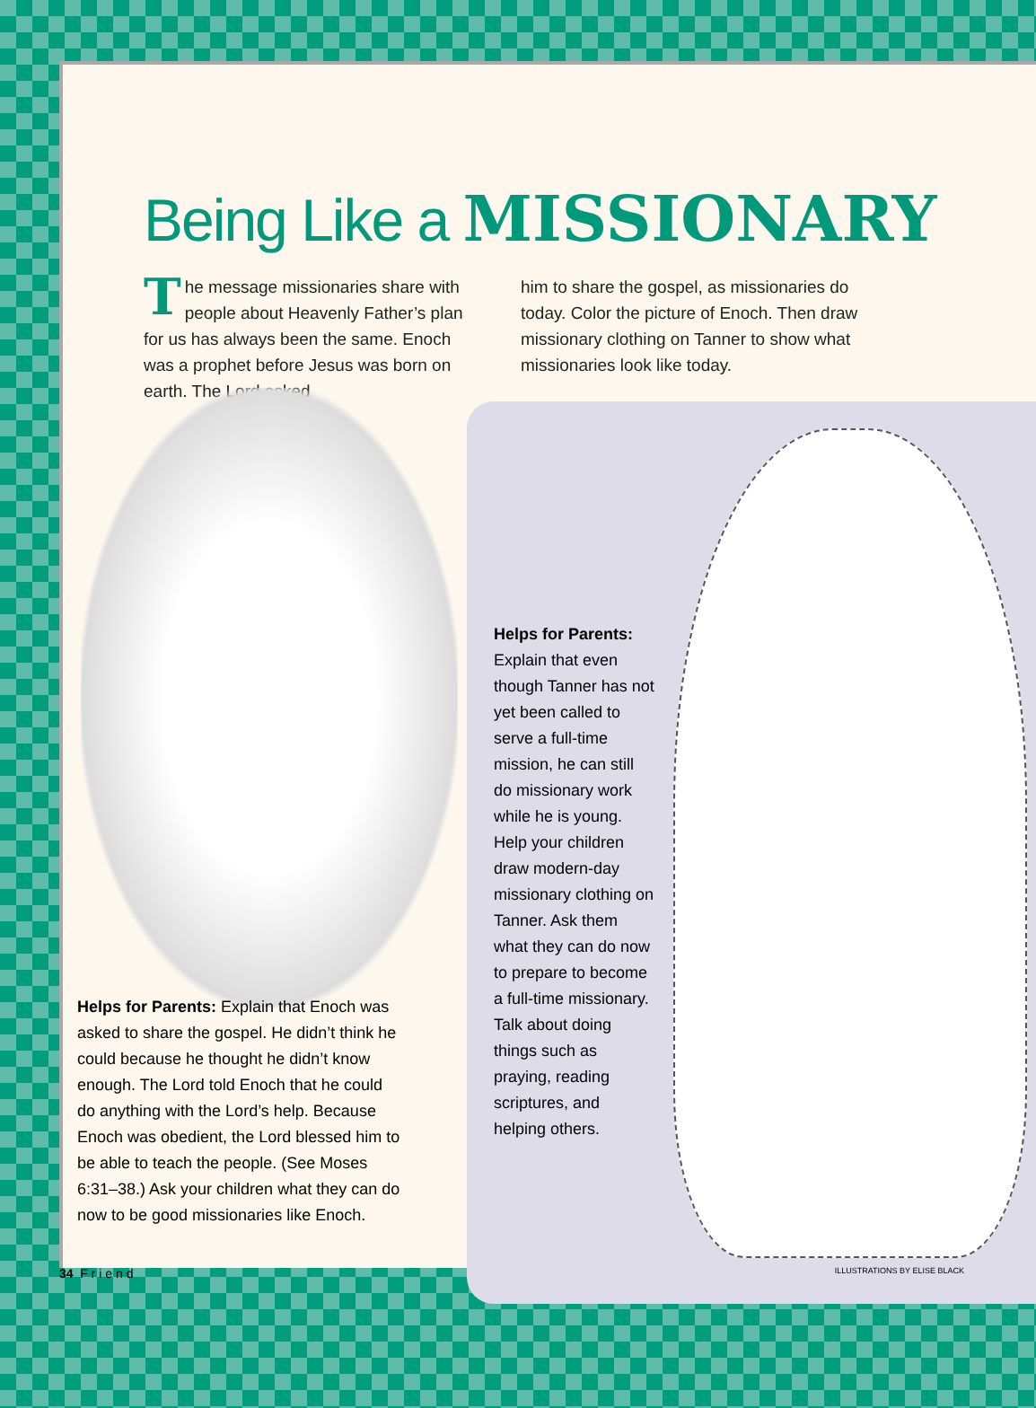Being Like a MISSIONARY
The message missionaries share with people about Heavenly Father’s plan for us has always been the same. Enoch was a prophet before Jesus was born on earth. The Lord asked
him to share the gospel, as missionaries do today. Color the picture of Enoch. Then draw missionary clothing on Tanner to show what missionaries look like today.
Helps for Parents:
Explain that even though Tanner has not yet been called to serve a full-time mission, he can still do missionary work while he is young. Help your children draw modern-day missionary clothing on Tanner. Ask them what they can do now to prepare to become a full-time missionary. Talk about doing things such as praying, reading scriptures, and helping others.
Helps for Parents: Explain that Enoch was asked to share the gospel. He didn’t think he could because he thought he didn’t know enough. The Lord told Enoch that he could do anything with the Lord’s help. Because Enoch was obedient, the Lord blessed him to be able to teach the people. (See Moses 6:31–38.) Ask your children what they can do now to be good missionaries like Enoch.
34 F r i e n d ILLUSTRATIONS BY ELISE BLACK